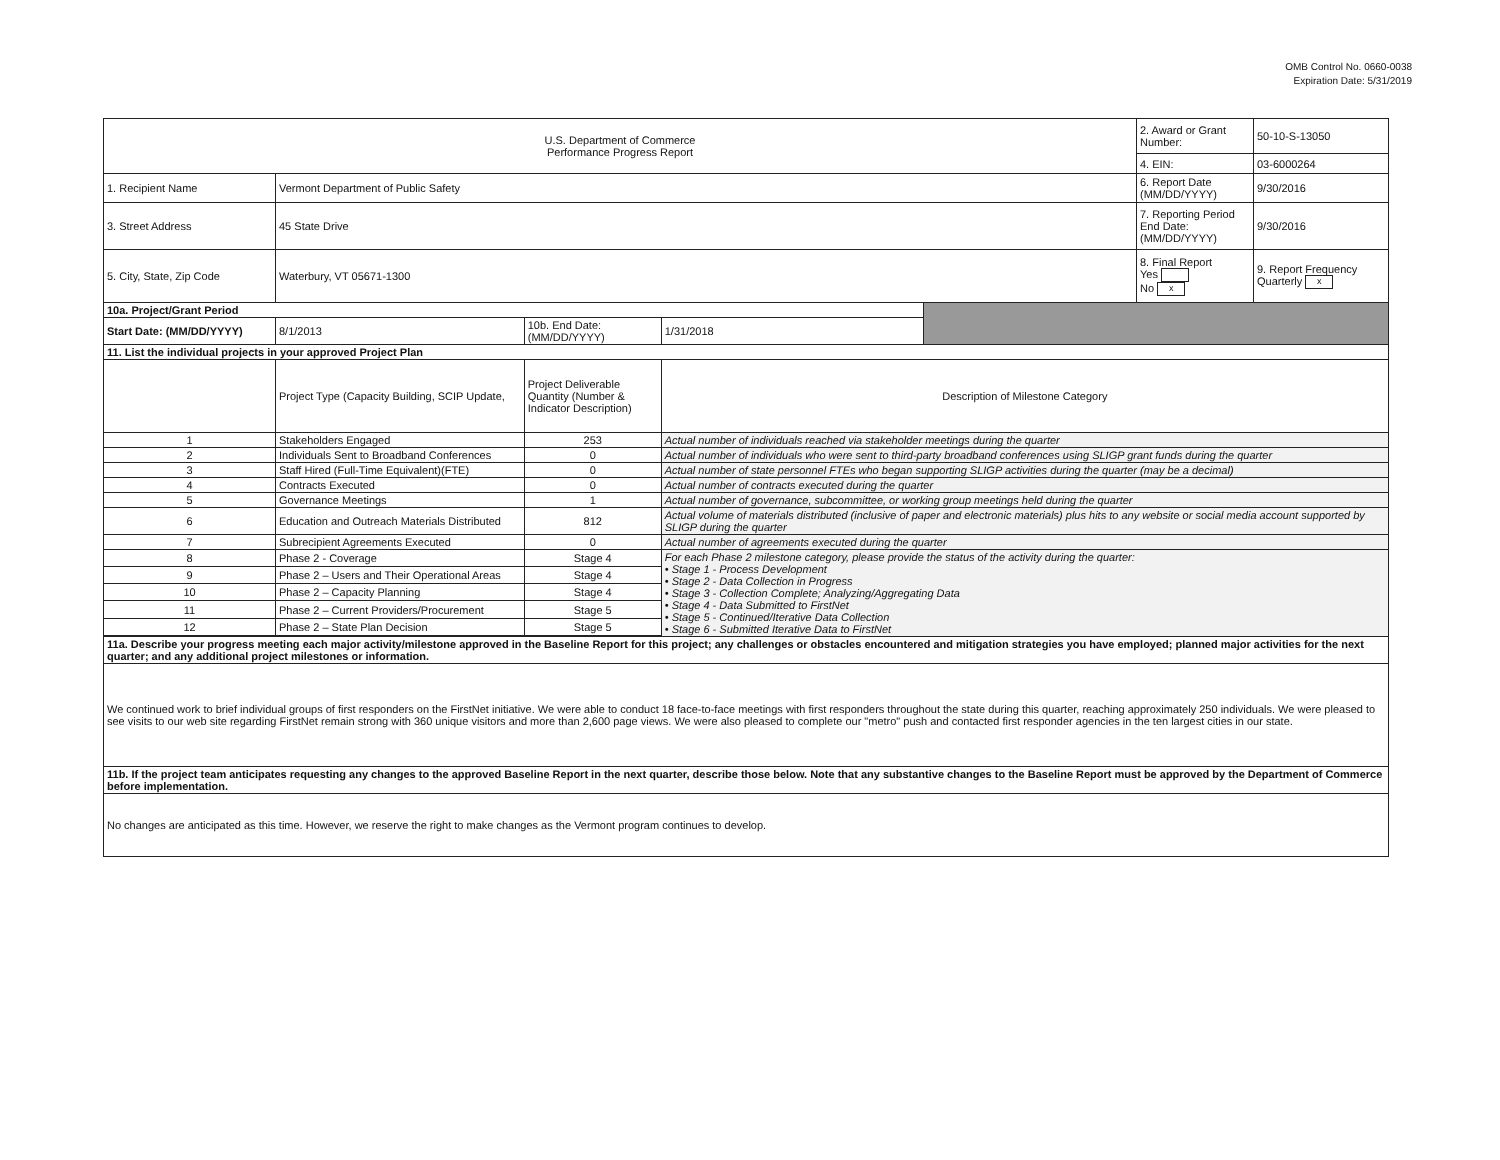OMB Control No. 0660-0038
Expiration Date: 5/31/2019
| U.S. Department of Commerce Performance Progress Report | | | | | 2. Award or Grant Number: | 50-10-S-13050 |
| | | | | | 4. EIN: | 03-6000264 |
| 1. Recipient Name | Vermont Department of Public Safety | | | | 6. Report Date (MM/DD/YYYY) | 9/30/2016 |
| 3. Street Address | 45 State Drive | | | | 7. Reporting Period End Date: (MM/DD/YYYY) | 9/30/2016 |
| 5. City, State, Zip Code | Waterbury, VT 05671-1300 | | | | 8. Final Report Yes No x | 9. Report Frequency Quarterly x |
| 10a. Project/Grant Period | | | | | | |
| Start Date: (MM/DD/YYYY) | 8/1/2013 | 10b. End Date: (MM/DD/YYYY) | 1/31/2018 | | | |
| 11. List the individual projects in your approved Project Plan | | | | | | |
| | Project Type (Capacity Building, SCIP Update, | Project Deliverable Quantity (Number & Indicator Description) | Description of Milestone Category | | | |
| 1 | Stakeholders Engaged | 253 | Actual number of individuals reached via stakeholder meetings during the quarter | | | |
| 2 | Individuals Sent to Broadband Conferences | 0 | Actual number of individuals who were sent to third-party broadband conferences using SLIGP grant funds during the quarter | | | |
| 3 | Staff Hired (Full-Time Equivalent)(FTE) | 0 | Actual number of state personnel FTEs who began supporting SLIGP activities during the quarter (may be a decimal) | | | |
| 4 | Contracts Executed | 0 | Actual number of contracts executed during the quarter | | | |
| 5 | Governance Meetings | 1 | Actual number of governance, subcommittee, or working group meetings held during the quarter | | | |
| 6 | Education and Outreach Materials Distributed | 812 | Actual volume of materials distributed (inclusive of paper and electronic materials) plus hits to any website or social media account supported by SLIGP during the quarter | | | |
| 7 | Subrecipient Agreements Executed | 0 | Actual number of agreements executed during the quarter | | | |
| 8 | Phase 2 - Coverage | Stage 4 | For each Phase 2 milestone category, please provide the status of the activity during the quarter: • Stage 1 - Process Development • Stage 2 - Data Collection in Progress • Stage 3 - Collection Complete; Analyzing/Aggregating Data • Stage 4 - Data Submitted to FirstNet • Stage 5 - Continued/Iterative Data Collection • Stage 6 - Submitted Iterative Data to FirstNet | | | |
| 9 | Phase 2 – Users and Their Operational Areas | Stage 4 | | | | |
| 10 | Phase 2 – Capacity Planning | Stage 4 | | | | |
| 11 | Phase 2 – Current Providers/Procurement | Stage 5 | | | | |
| 12 | Phase 2 – State Plan Decision | Stage 5 | | | | |
| 11a. Describe your progress meeting each major activity/milestone approved in the Baseline Report for this project; any challenges or obstacles encountered and mitigation strategies you have employed; planned major activities for the next quarter; and any additional project milestones or information. | | | | | | |
| We continued work to brief individual groups of first responders on the FirstNet initiative. We were able to conduct 18 face-to-face meetings with first responders throughout the state during this quarter, reaching approximately 250 individuals. We were pleased to see visits to our web site regarding FirstNet remain strong with 360 unique visitors and more than 2,600 page views. We were also pleased to complete our "metro" push and contacted first responder agencies in the ten largest cities in our state. | | | | | | |
| 11b. If the project team anticipates requesting any changes to the approved Baseline Report in the next quarter, describe those below. Note that any substantive changes to the Baseline Report must be approved by the Department of Commerce before implementation. | | | | | | |
| No changes are anticipated as this time. However, we reserve the right to make changes as the Vermont program continues to develop. | | | | | | |